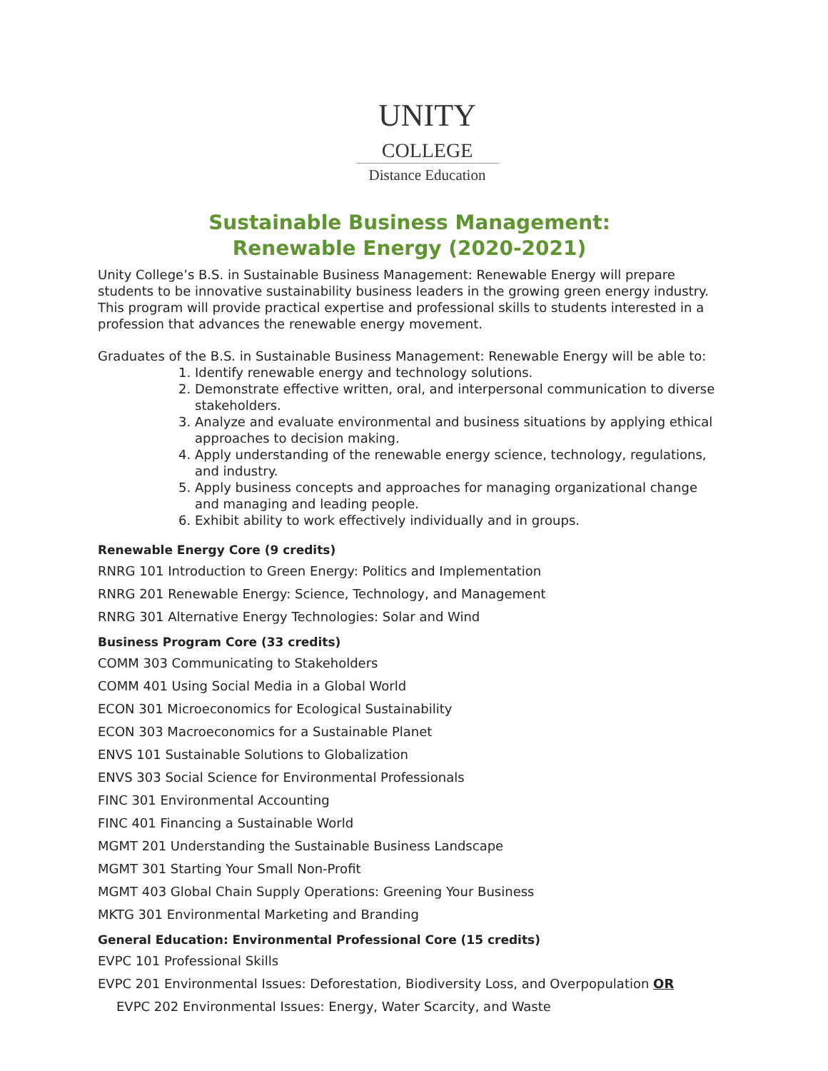UNITY
COLLEGE
Distance Education
Sustainable Business Management:
Renewable Energy (2020-2021)
Unity College’s B.S. in Sustainable Business Management: Renewable Energy will prepare students to be innovative sustainability business leaders in the growing green energy industry. This program will provide practical expertise and professional skills to students interested in a profession that advances the renewable energy movement.
Graduates of the B.S. in Sustainable Business Management: Renewable Energy will be able to:
1. Identify renewable energy and technology solutions.
2. Demonstrate effective written, oral, and interpersonal communication to diverse stakeholders.
3. Analyze and evaluate environmental and business situations by applying ethical approaches to decision making.
4. Apply understanding of the renewable energy science, technology, regulations, and industry.
5. Apply business concepts and approaches for managing organizational change and managing and leading people.
6. Exhibit ability to work effectively individually and in groups.
Renewable Energy Core (9 credits)
RNRG 101 Introduction to Green Energy: Politics and Implementation
RNRG 201 Renewable Energy: Science, Technology, and Management
RNRG 301 Alternative Energy Technologies: Solar and Wind
Business Program Core (33 credits)
COMM 303 Communicating to Stakeholders
COMM 401 Using Social Media in a Global World
ECON 301 Microeconomics for Ecological Sustainability
ECON 303 Macroeconomics for a Sustainable Planet
ENVS 101 Sustainable Solutions to Globalization
ENVS 303 Social Science for Environmental Professionals
FINC 301 Environmental Accounting
FINC 401 Financing a Sustainable World
MGMT 201 Understanding the Sustainable Business Landscape
MGMT 301 Starting Your Small Non-Profit
MGMT 403 Global Chain Supply Operations: Greening Your Business
MKTG 301 Environmental Marketing and Branding
General Education: Environmental Professional Core (15 credits)
EVPC 101 Professional Skills
EVPC 201 Environmental Issues: Deforestation, Biodiversity Loss, and Overpopulation OR
EVPC 202 Environmental Issues: Energy, Water Scarcity, and Waste